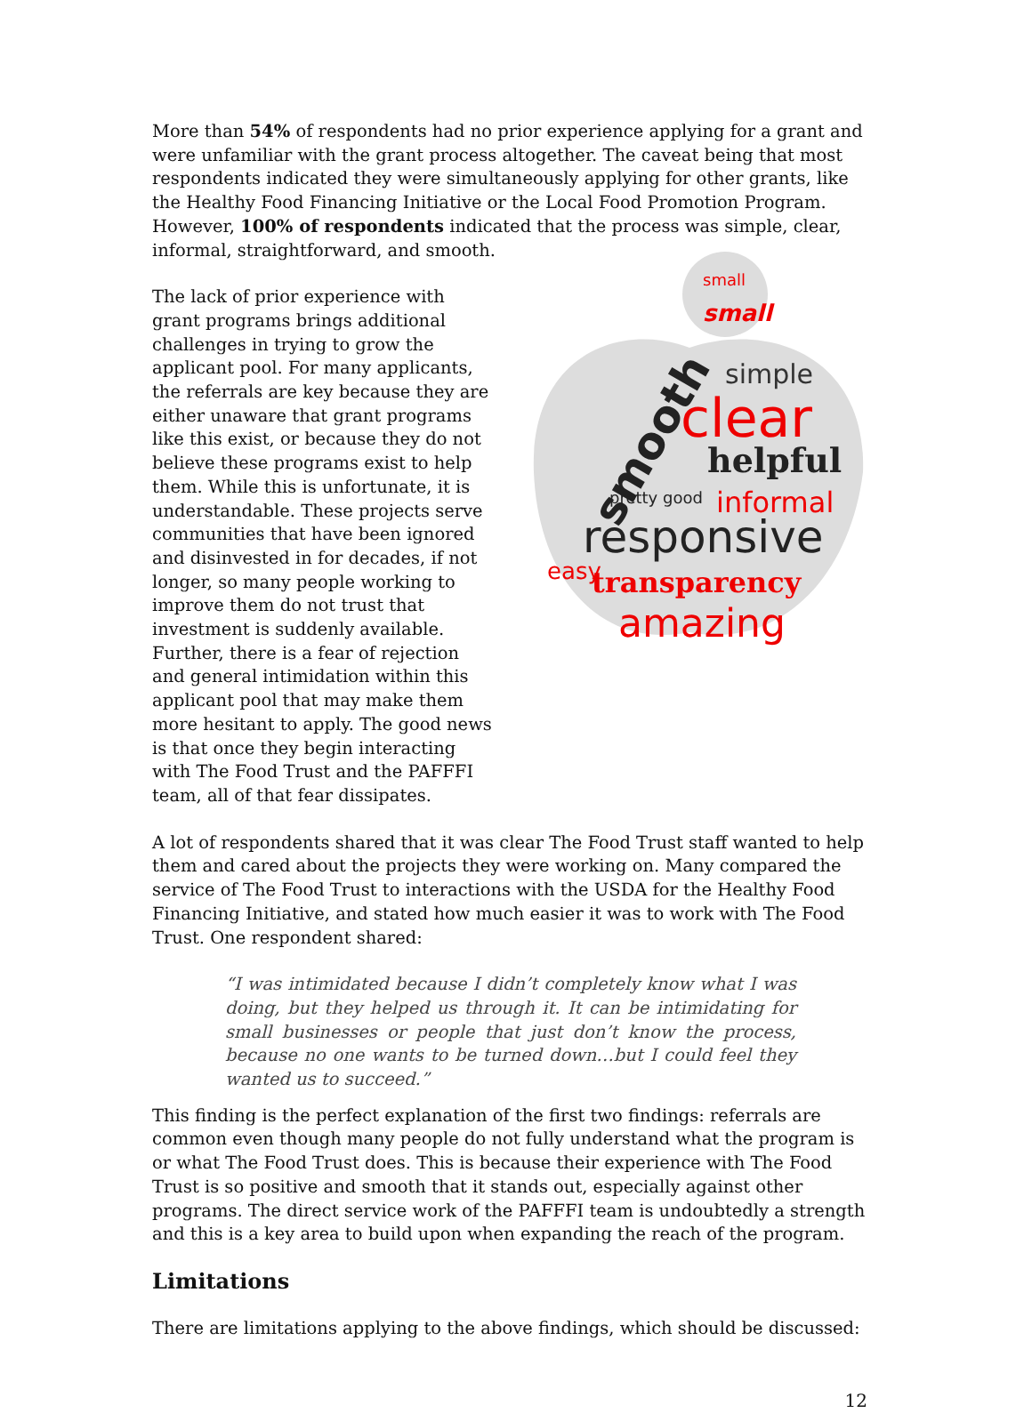More than 54% of respondents had no prior experience applying for a grant and were unfamiliar with the grant process altogether. The caveat being that most respondents indicated they were simultaneously applying for other grants, like the Healthy Food Financing Initiative or the Local Food Promotion Program. However, 100% of respondents indicated that the process was simple, clear, informal, straightforward, and smooth.
The lack of prior experience with grant programs brings additional challenges in trying to grow the applicant pool. For many applicants, the referrals are key because they are either unaware that grant programs like this exist, or because they do not believe these programs exist to help them. While this is unfortunate, it is understandable. These projects serve communities that have been ignored and disinvested in for decades, if not longer, so many people working to improve them do not trust that investment is suddenly available. Further, there is a fear of rejection and general intimidation within this applicant pool that may make them more hesitant to apply. The good news is that once they begin interacting with The Food Trust and the PAFFFI team, all of that fear dissipates.
small
small
simple
clear
helpful
informal
responsive
transparency
amazing
smooth
easy
pretty good
A lot of respondents shared that it was clear The Food Trust staff wanted to help them and cared about the projects they were working on. Many compared the service of The Food Trust to interactions with the USDA for the Healthy Food Financing Initiative, and stated how much easier it was to work with The Food Trust. One respondent shared:
“I was intimidated because I didn’t completely know what I was doing, but they helped us through it. It can be intimidating for small businesses or people that just don’t know the process, because no one wants to be turned down…but I could feel they wanted us to succeed.”
This finding is the perfect explanation of the first two findings: referrals are common even though many people do not fully understand what the program is or what The Food Trust does. This is because their experience with The Food Trust is so positive and smooth that it stands out, especially against other programs. The direct service work of the PAFFFI team is undoubtedly a strength and this is a key area to build upon when expanding the reach of the program.
Limitations
There are limitations applying to the above findings, which should be discussed:
12